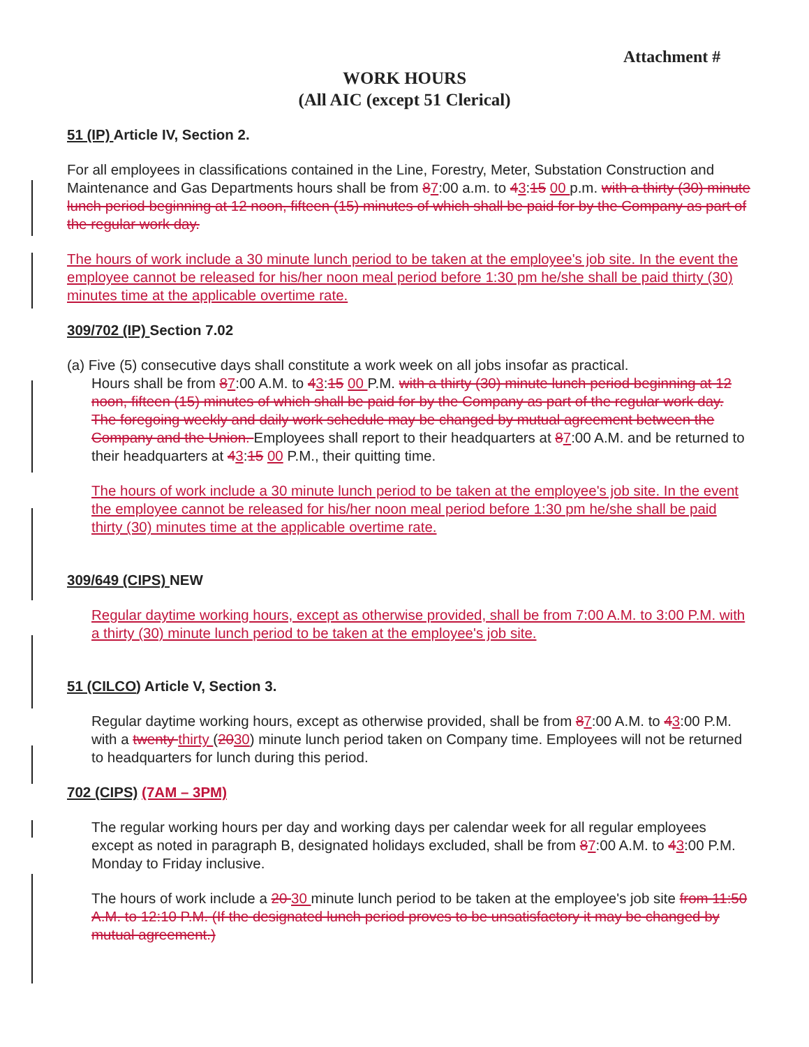Attachment #
WORK HOURS
(All AIC (except 51 Clerical)
51 (IP) Article IV, Section 2.
For all employees in classifications contained in the Line, Forestry, Meter, Substation Construction and Maintenance and Gas Departments hours shall be from 87:00 a.m. to 43:15 00 p.m. with a thirty (30) minute lunch period beginning at 12 noon, fifteen (15) minutes of which shall be paid for by the Company as part of the regular work day.
The hours of work include a 30 minute lunch period to be taken at the employee's job site. In the event the employee cannot be released for his/her noon meal period before 1:30 pm he/she shall be paid thirty (30) minutes time at the applicable overtime rate.
309/702 (IP) Section 7.02
(a) Five (5) consecutive days shall constitute a work week on all jobs insofar as practical.
Hours shall be from 87:00 A.M. to 43:15 00 P.M. with a thirty (30) minute lunch period beginning at 12 noon, fifteen (15) minutes of which shall be paid for by the Company as part of the regular work day. The foregoing weekly and daily work schedule may be changed by mutual agreement between the Company and the Union. Employees shall report to their headquarters at 87:00 A.M. and be returned to their headquarters at 43:15 00 P.M., their quitting time.
The hours of work include a 30 minute lunch period to be taken at the employee's job site. In the event the employee cannot be released for his/her noon meal period before 1:30 pm he/she shall be paid thirty (30) minutes time at the applicable overtime rate.
309/649 (CIPS) NEW
Regular daytime working hours, except as otherwise provided, shall be from 7:00 A.M. to 3:00 P.M. with a thirty (30) minute lunch period to be taken at the employee's job site.
51 (CILCO) Article V, Section 3.
Regular daytime working hours, except as otherwise provided, shall be from 87:00 A.M. to 43:00 P.M. with a twenty thirty (2030) minute lunch period taken on Company time. Employees will not be returned to headquarters for lunch during this period.
702 (CIPS) (7AM – 3PM)
The regular working hours per day and working days per calendar week for all regular employees except as noted in paragraph B, designated holidays excluded, shall be from 87:00 A.M. to 43:00 P.M. Monday to Friday inclusive.
The hours of work include a 20 30 minute lunch period to be taken at the employee's job site from 11:50 A.M. to 12:10 P.M. (If the designated lunch period proves to be unsatisfactory it may be changed by mutual agreement.)